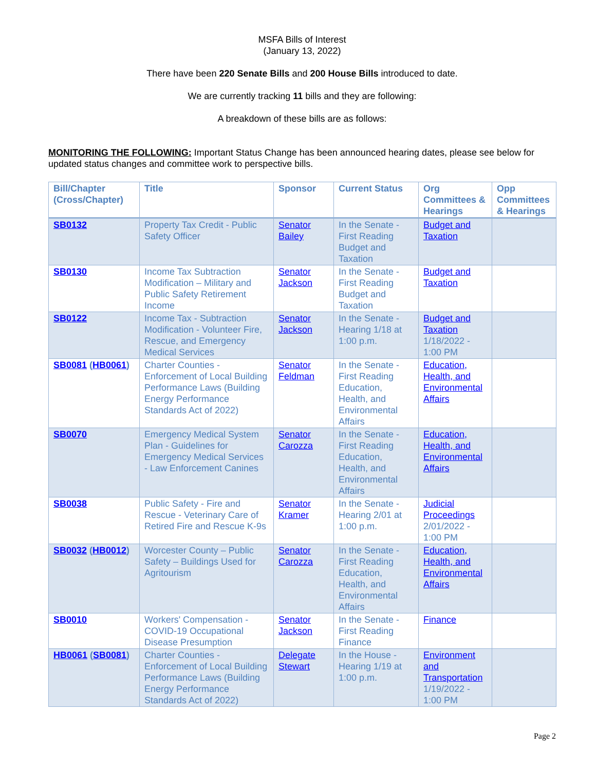MSFA Bills of Interest
(January 13, 2022)
There have been 220 Senate Bills and 200 House Bills introduced to date.
We are currently tracking 11 bills and they are following:
A breakdown of these bills are as follows:
MONITORING THE FOLLOWING: Important Status Change has been announced hearing dates, please see below for updated status changes and committee work to perspective bills.
| Bill/Chapter (Cross/Chapter) | Title | Sponsor | Current Status | Org Committees & Hearings | Opp Committees & Hearings |
| --- | --- | --- | --- | --- | --- |
| SB0132 | Property Tax Credit - Public Safety Officer | Senator Bailey | In the Senate - First Reading Budget and Taxation | Budget and Taxation | |
| SB0130 | Income Tax Subtraction Modification – Military and Public Safety Retirement Income | Senator Jackson | In the Senate - First Reading Budget and Taxation | Budget and Taxation | |
| SB0122 | Income Tax - Subtraction Modification - Volunteer Fire, Rescue, and Emergency Medical Services | Senator Jackson | In the Senate - Hearing 1/18 at 1:00 p.m. | Budget and Taxation 1/18/2022 - 1:00 PM | |
| SB0081 ( HB0061 ) | Charter Counties - Enforcement of Local Building Performance Laws (Building Energy Performance Standards Act of 2022) | Senator Feldman | In the Senate - First Reading Education, Health, and Environmental Affairs | Education, Health, and Environmental Affairs | |
| SB0070 | Emergency Medical System Plan - Guidelines for Emergency Medical Services - Law Enforcement Canines | Senator Carozza | In the Senate - First Reading Education, Health, and Environmental Affairs | Education, Health, and Environmental Affairs | |
| SB0038 | Public Safety - Fire and Rescue - Veterinary Care of Retired Fire and Rescue K-9s | Senator Kramer | In the Senate - Hearing 2/01 at 1:00 p.m. | Judicial Proceedings 2/01/2022 - 1:00 PM | |
| SB0032 ( HB0012 ) | Worcester County – Public Safety – Buildings Used for Agritourism | Senator Carozza | In the Senate - First Reading Education, Health, and Environmental Affairs | Education, Health, and Environmental Affairs | |
| SB0010 | Workers' Compensation - COVID-19 Occupational Disease Presumption | Senator Jackson | In the Senate - First Reading Finance | Finance | |
| HB0061 ( SB0081 ) | Charter Counties - Enforcement of Local Building Performance Laws (Building Energy Performance Standards Act of 2022) | Delegate Stewart | In the House - Hearing 1/19 at 1:00 p.m. | Environment and Transportation 1/19/2022 - 1:00 PM | |
Page 2